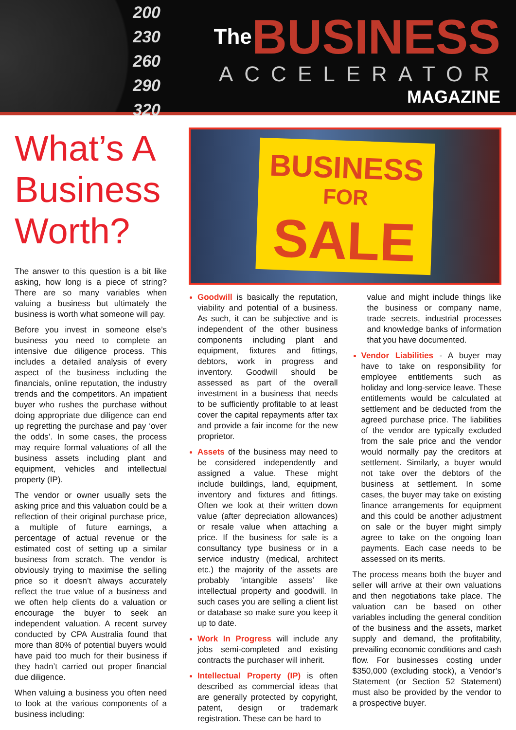200
230
260
290
320
The BUSINESS
ACCELERATOR
MAGAZINE
What’s A Business Worth?
The answer to this question is a bit like asking, how long is a piece of string? There are so many variables when valuing a business but ultimately the business is worth what someone will pay.
Before you invest in someone else’s business you need to complete an intensive due diligence process. This includes a detailed analysis of every aspect of the business including the financials, online reputation, the industry trends and the competitors. An impatient buyer who rushes the purchase without doing appropriate due diligence can end up regretting the purchase and pay ‘over the odds’. In some cases, the process may require formal valuations of all the business assets including plant and equipment, vehicles and intellectual property (IP).
The vendor or owner usually sets the asking price and this valuation could be a reflection of their original purchase price, a multiple of future earnings, a percentage of actual revenue or the estimated cost of setting up a similar business from scratch. The vendor is obviously trying to maximise the selling price so it doesn’t always accurately reflect the true value of a business and we often help clients do a valuation or encourage the buyer to seek an independent valuation. A recent survey conducted by CPA Australia found that more than 80% of potential buyers would have paid too much for their business if they hadn’t carried out proper financial due diligence.
When valuing a business you often need to look at the various components of a business including:
BUSINESS
FOR
SALE
Goodwill is basically the reputation, viability and potential of a business. As such, it can be subjective and is independent of the other business components including plant and equipment, fixtures and fittings, debtors, work in progress and inventory. Goodwill should be assessed as part of the overall investment in a business that needs to be sufficiently profitable to at least cover the capital repayments after tax and provide a fair income for the new proprietor.
Assets of the business may need to be considered independently and assigned a value. These might include buildings, land, equipment, inventory and fixtures and fittings. Often we look at their written down value (after depreciation allowances) or resale value when attaching a price. If the business for sale is a consultancy type business or in a service industry (medical, architect etc.) the majority of the assets are probably ‘intangible assets’ like intellectual property and goodwill. In such cases you are selling a client list or database so make sure you keep it up to date.
Work In Progress will include any jobs semi-completed and existing contracts the purchaser will inherit.
Intellectual Property (IP) is often described as commercial ideas that are generally protected by copyright, patent, design or trademark registration. These can be hard to
value and might include things like the business or company name, trade secrets, industrial processes and knowledge banks of information that you have documented.
Vendor Liabilities - A buyer may have to take on responsibility for employee entitlements such as holiday and long-service leave. These entitlements would be calculated at settlement and be deducted from the agreed purchase price. The liabilities of the vendor are typically excluded from the sale price and the vendor would normally pay the creditors at settlement. Similarly, a buyer would not take over the debtors of the business at settlement. In some cases, the buyer may take on existing finance arrangements for equipment and this could be another adjustment on sale or the buyer might simply agree to take on the ongoing loan payments. Each case needs to be assessed on its merits.
The process means both the buyer and seller will arrive at their own valuations and then negotiations take place. The valuation can be based on other variables including the general condition of the business and the assets, market supply and demand, the profitability, prevailing economic conditions and cash flow. For businesses costing under $350,000 (excluding stock), a Vendor’s Statement (or Section 52 Statement) must also be provided by the vendor to a prospective buyer.